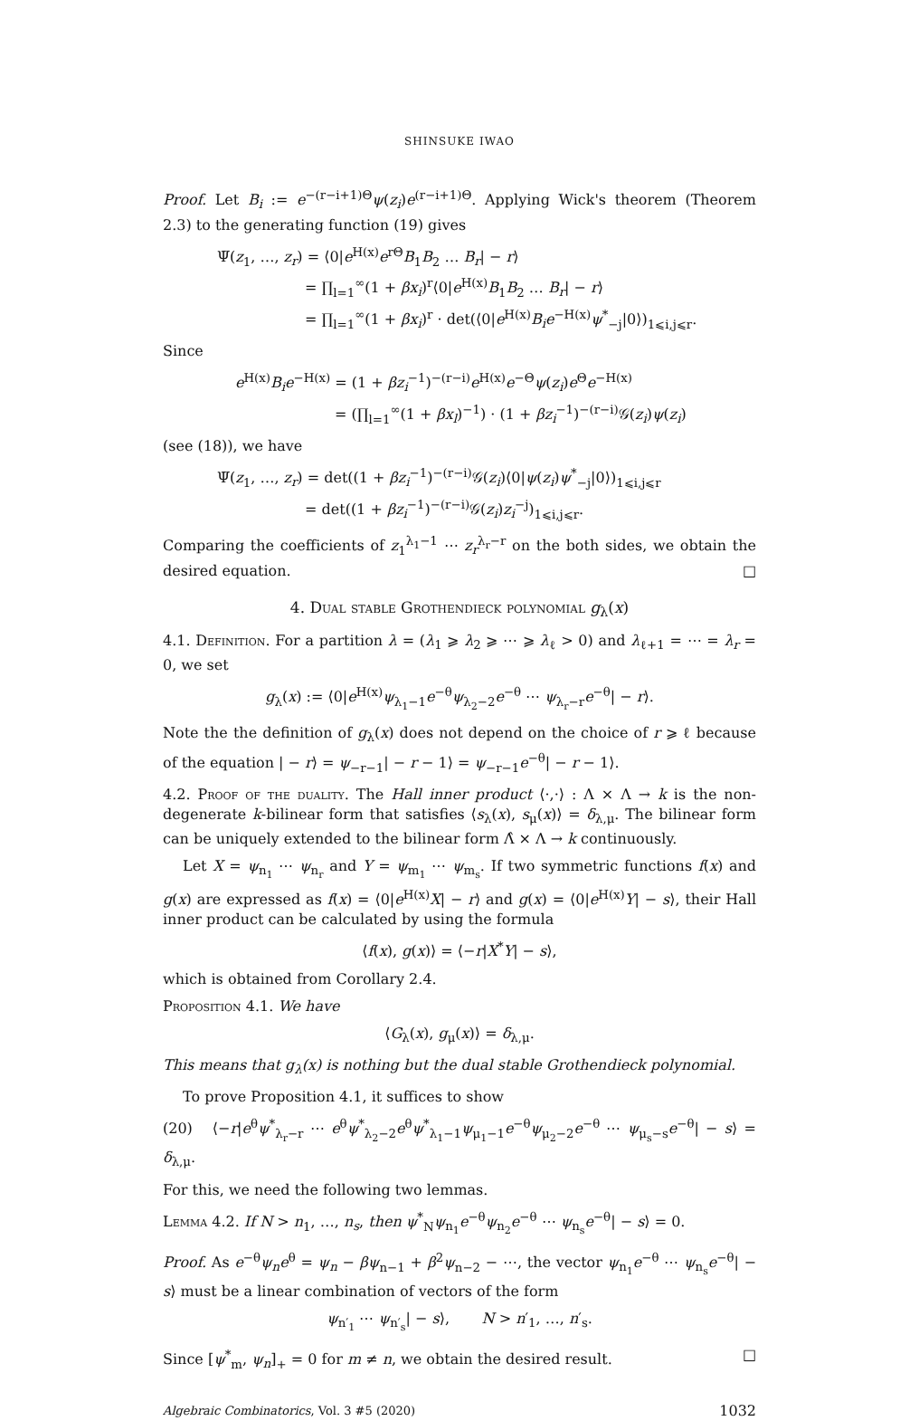SHINSUKE IWAO
Proof. Let B<sub>i</sub> := e<sup>−(r−i+1)Θ</sup>ψ(z<sub>i</sub>)e<sup>(r−i+1)Θ</sup>. Applying Wick's theorem (Theorem 2.3) to the generating function (19) gives
Ψ̅(z<sub>1</sub>, …, z<sub>r</sub>) = ⟨0|e<sup>H(x)</sup>e<sup>rΘ</sup>B<sub>1</sub>B<sub>2</sub> … B<sub>r</sub>| − r⟩
= ∏<sub>l=1</sub><sup>∞</sup>(1 + βx<sub>i</sub>)<sup>r</sup>⟨0|e<sup>H(x)</sup>B<sub>1</sub>B<sub>2</sub> … B<sub>r</sub>| − r⟩
= ∏<sub>l=1</sub><sup>∞</sup>(1 + βx<sub>i</sub>)<sup>r</sup> · det(⟨0|e<sup>H(x)</sup>B<sub>i</sub>e<sup>−H(x)</sup>ψ<sup>*</sup><sub>−j</sub>|0⟩)<sub>1⩽i,j⩽r</sub>.
Since
e<sup>H(x)</sup>B<sub>i</sub>e<sup>−H(x)</sup> = (1 + βz<sub>i</sub><sup>−1</sup>)<sup>−(r−i)</sup>e<sup>H(x)</sup>e<sup>−Θ</sup>ψ(z<sub>i</sub>)e<sup>Θ</sup>e<sup>−H(x)</sup>
= (∏<sub>l=1</sub><sup>∞</sup>(1 + βx<sub>l</sub>)<sup>−1</sup>) · (1 + βz<sub>i</sub><sup>−1</sup>)<sup>−(r−i)</sup>𝒢(z<sub>i</sub>)ψ(z<sub>i</sub>)
(see (18)), we have
Ψ̅(z<sub>1</sub>, …, z<sub>r</sub>) = det((1 + βz<sub>i</sub><sup>−1</sup>)<sup>−(r−i)</sup>𝒢(z<sub>i</sub>)⟨0|ψ(z<sub>i</sub>)ψ<sup>*</sup><sub>−j</sub>|0⟩)<sub>1⩽i,j⩽r</sub>
= det((1 + βz<sub>i</sub><sup>−1</sup>)<sup>−(r−i)</sup>𝒢(z<sub>i</sub>)z<sub>i</sub><sup>−j</sup>)<sub>1⩽i,j⩽r</sub>.
Comparing the coefficients of z<sub>1</sub><sup>λ<sub>1</sub>−1</sup> ⋯ z<sub>r</sub><sup>λ<sub>r</sub>−r</sup> on the both sides, we obtain the desired equation. □
4. Dual stable Grothendieck polynomial g<sub>λ</sub>(x)
4.1. Definition. For a partition λ = (λ<sub>1</sub> ⩾ λ<sub>2</sub> ⩾ ⋯ ⩾ λ<sub>ℓ</sub> > 0) and λ<sub>ℓ+1</sub> = ⋯ = λ<sub>r</sub> = 0, we set
g<sub>λ</sub>(x) := ⟨0|e<sup>H(x)</sup>ψ<sub>λ<sub>1</sub>−1</sub>e<sup>−θ</sup>ψ<sub>λ<sub>2</sub>−2</sub>e<sup>−θ</sup> ⋯ ψ<sub>λ<sub>r</sub>−r</sub>e<sup>−θ</sup>| − r⟩.
Note the the definition of g<sub>λ</sub>(x) does not depend on the choice of r ⩾ ℓ because of the equation | − r⟩ = ψ<sub>−r−1</sub>| − r − 1⟩ = ψ<sub>−r−1</sub>e<sup>−θ</sup>| − r − 1⟩.
4.2. Proof of the duality. The Hall inner product ⟨·,·⟩ : Λ × Λ → k is the non-degenerate k-bilinear form that satisfies ⟨s<sub>λ</sub>(x), s<sub>μ</sub>(x)⟩ = δ<sub>λ,μ</sub>. The bilinear form can be uniquely extended to the bilinear form Λ̂ × Λ → k continuously.
Let X = ψ<sub>n<sub>1</sub></sub> ⋯ ψ<sub>n<sub>r</sub></sub> and Y = ψ<sub>m<sub>1</sub></sub> ⋯ ψ<sub>m<sub>s</sub></sub>. If two symmetric functions f(x) and g(x) are expressed as f(x) = ⟨0|e<sup>H(x)</sup>X| − r⟩ and g(x) = ⟨0|e<sup>H(x)</sup>Y| − s⟩, their Hall inner product can be calculated by using the formula
⟨f(x), g(x)⟩ = ⟨−r|X<sup>*</sup>Y| − s⟩,
which is obtained from Corollary 2.4.
Proposition 4.1. We have
⟨G<sub>λ</sub>(x), g<sub>μ</sub>(x)⟩ = δ<sub>λ,μ</sub>.
This means that g<sub>λ</sub>(x) is nothing but the dual stable Grothendieck polynomial.
To prove Proposition 4.1, it suffices to show
(20) ⟨−r|e<sup>θ</sup>ψ<sup>*</sup><sub>λ<sub>r</sub>−r</sub> ⋯ e<sup>θ</sup>ψ<sup>*</sup><sub>λ<sub>2</sub>−2</sub>e<sup>θ</sup>ψ<sup>*</sup><sub>λ<sub>1</sub>−1</sub>ψ<sub>μ<sub>1</sub>−1</sub>e<sup>−θ</sup>ψ<sub>μ<sub>2</sub>−2</sub>e<sup>−θ</sup> ⋯ ψ<sub>μ<sub>s</sub>−s</sub>e<sup>−θ</sup>| − s⟩ = δ<sub>λ,μ</sub>.
For this, we need the following two lemmas.
Lemma 4.2. If N > n<sub>1</sub>, …, n<sub>s</sub>, then ψ<sup>*</sup><sub>N</sub>ψ<sub>n<sub>1</sub></sub>e<sup>−θ</sup>ψ<sub>n<sub>2</sub></sub>e<sup>−θ</sup> ⋯ ψ<sub>n<sub>s</sub></sub>e<sup>−θ</sup>| − s⟩ = 0.
Proof. As e<sup>−θ</sup>ψ<sub>n</sub>e<sup>θ</sup> = ψ<sub>n</sub> − βψ<sub>n−1</sub> + β<sup>2</sup>ψ<sub>n−2</sub> − ⋯, the vector ψ<sub>n<sub>1</sub></sub>e<sup>−θ</sup> ⋯ ψ<sub>n<sub>s</sub></sub>e<sup>−θ</sup>| − s⟩ must be a linear combination of vectors of the form
ψ<sub>n′<sub>1</sub></sub> ⋯ ψ<sub>n′<sub>s</sub></sub>| − s⟩, N > n′<sub>1</sub>, …, n′<sub>s</sub>.
Since [ψ<sup>*</sup><sub>m</sub>, ψ<sub>n</sub>]<sub>+</sub> = 0 for m ≠ n, we obtain the desired result. □
Algebraic Combinatorics, Vol. 3 #5 (2020) 1032